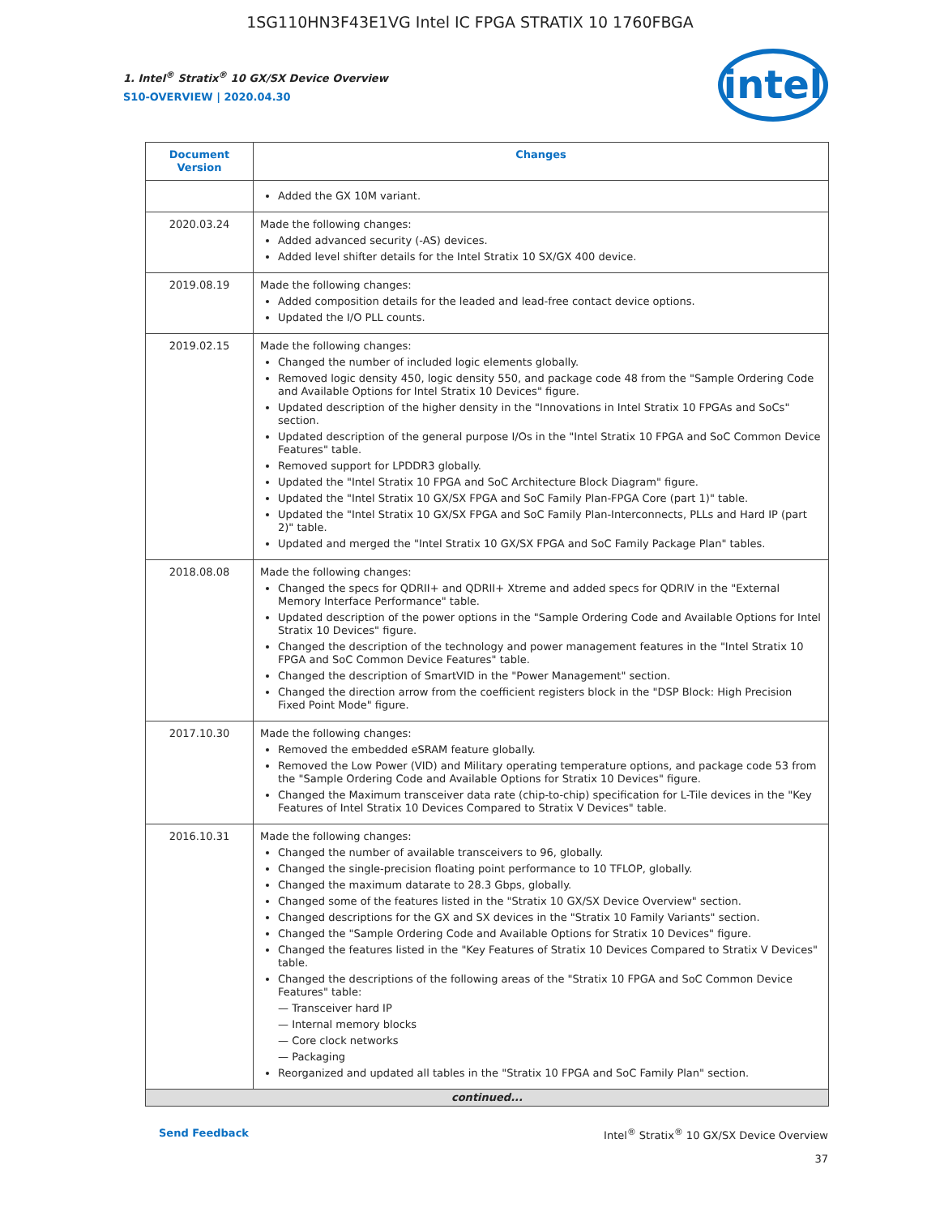1SG110HN3F43E1VG Intel IC FPGA STRATIX 10 1760FBGA
intel
1. Intel<sup>®</sup> Stratix<sup>®</sup> 10 GX/SX Device Overview
S10-OVERVIEW | 2020.04.30
| Document Version | Changes |
| --- | --- |
| | Added the GX 10M variant. |
| 2020.03.24 | Made the following changes: Added advanced security (-AS) devices. Added level shifter details for the Intel Stratix 10 SX/GX 400 device. |
| 2019.08.19 | Made the following changes: Added composition details for the leaded and lead-free contact device options. Updated the I/O PLL counts. |
| 2019.02.15 | Made the following changes: Changed the number of included logic elements globally. Removed logic density 450, logic density 550, and package code 48 from the "Sample Ordering Code and Available Options for Intel Stratix 10 Devices" figure. Updated description of the higher density in the "Innovations in Intel Stratix 10 FPGAs and SoCs" section. Updated description of the general purpose I/Os in the "Intel Stratix 10 FPGA and SoC Common Device Features" table. Removed support for LPDDR3 globally. Updated the "Intel Stratix 10 FPGA and SoC Architecture Block Diagram" figure. Updated the "Intel Stratix 10 GX/SX FPGA and SoC Family Plan-FPGA Core (part 1)" table. Updated the "Intel Stratix 10 GX/SX FPGA and SoC Family Plan-Interconnects, PLLs and Hard IP (part 2)" table. Updated and merged the "Intel Stratix 10 GX/SX FPGA and SoC Family Package Plan" tables. |
| 2018.08.08 | Made the following changes: Changed the specs for QDRII+ and QDRII+ Xtreme and added specs for QDRIV in the "External Memory Interface Performance" table. Updated description of the power options in the "Sample Ordering Code and Available Options for Intel Stratix 10 Devices" figure. Changed the description of the technology and power management features in the "Intel Stratix 10 FPGA and SoC Common Device Features" table. Changed the description of SmartVID in the "Power Management" section. Changed the direction arrow from the coefficient registers block in the "DSP Block: High Precision Fixed Point Mode" figure. |
| 2017.10.30 | Made the following changes: Removed the embedded eSRAM feature globally. Removed the Low Power (VID) and Military operating temperature options, and package code 53 from the "Sample Ordering Code and Available Options for Stratix 10 Devices" figure. Changed the Maximum transceiver data rate (chip-to-chip) specification for L-Tile devices in the "Key Features of Intel Stratix 10 Devices Compared to Stratix V Devices" table. |
| 2016.10.31 | Made the following changes: Changed the number of available transceivers to 96, globally. Changed the single-precision floating point performance to 10 TFLOP, globally. Changed the maximum datarate to 28.3 Gbps, globally. Changed some of the features listed in the "Stratix 10 GX/SX Device Overview" section. Changed descriptions for the GX and SX devices in the "Stratix 10 Family Variants" section. Changed the "Sample Ordering Code and Available Options for Stratix 10 Devices" figure. Changed the features listed in the "Key Features of Stratix 10 Devices Compared to Stratix V Devices" table. Changed the descriptions of the following areas of the "Stratix 10 FPGA and SoC Common Device Features" table: — Transceiver hard IP — Internal memory blocks — Core clock networks — Packaging Reorganized and updated all tables in the "Stratix 10 FPGA and SoC Family Plan" section. |
| continued... | |
Send Feedback Intel<sup>®</sup> Stratix<sup>®</sup> 10 GX/SX Device Overview
37